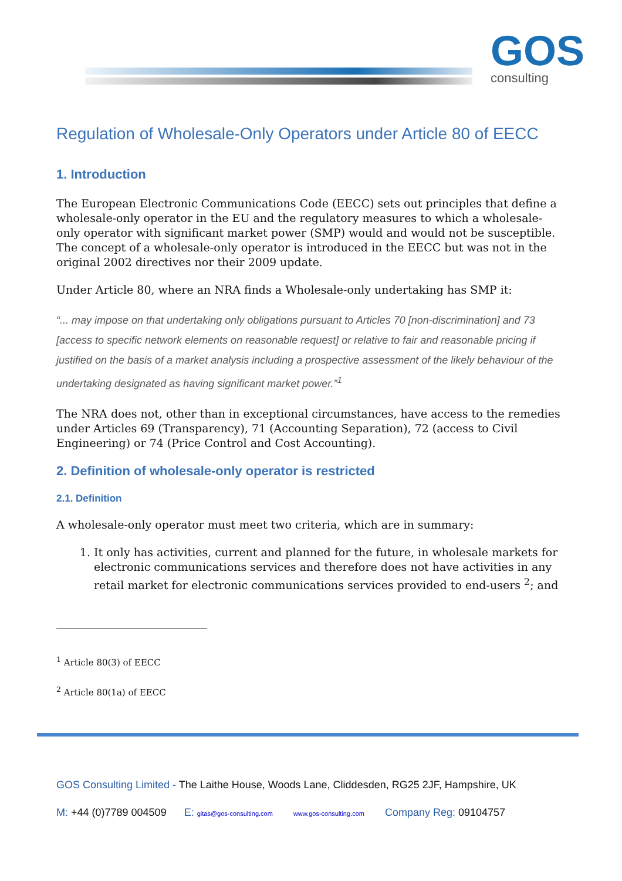GOS
consulting
Regulation of Wholesale-Only Operators under Article 80 of EECC
1. Introduction
The European Electronic Communications Code (EECC) sets out principles that define a wholesale-only operator in the EU and the regulatory measures to which a wholesale-only operator with significant market power (SMP) would and would not be susceptible. The concept of a wholesale-only operator is introduced in the EECC but was not in the original 2002 directives nor their 2009 update.
Under Article 80, where an NRA finds a Wholesale-only undertaking has SMP it:
“... may impose on that undertaking only obligations pursuant to Articles 70 [non-discrimination] and 73 [access to specific network elements on reasonable request] or relative to fair and reasonable pricing if justified on the basis of a market analysis including a prospective assessment of the likely behaviour of the undertaking designated as having significant market power.”<sup>1</sup>
The NRA does not, other than in exceptional circumstances, have access to the remedies under Articles 69 (Transparency), 71 (Accounting Separation), 72 (access to Civil Engineering) or 74 (Price Control and Cost Accounting).
2. Definition of wholesale-only operator is restricted
2.1. Definition
A wholesale-only operator must meet two criteria, which are in summary:
1. It only has activities, current and planned for the future, in wholesale markets for electronic communications services and therefore does not have activities in any retail market for electronic communications services provided to end-users <sup>2</sup>; and
<sup>1</sup> Article 80(3) of EECC
<sup>2</sup> Article 80(1a) of EECC
GOS Consulting Limited - The Laithe House, Woods Lane, Cliddesden, RG25 2JF, Hampshire, UK
M: +44 (0)7789 004509 E: gitas@gos-consulting.com www.gos-consulting.com Company Reg: 09104757